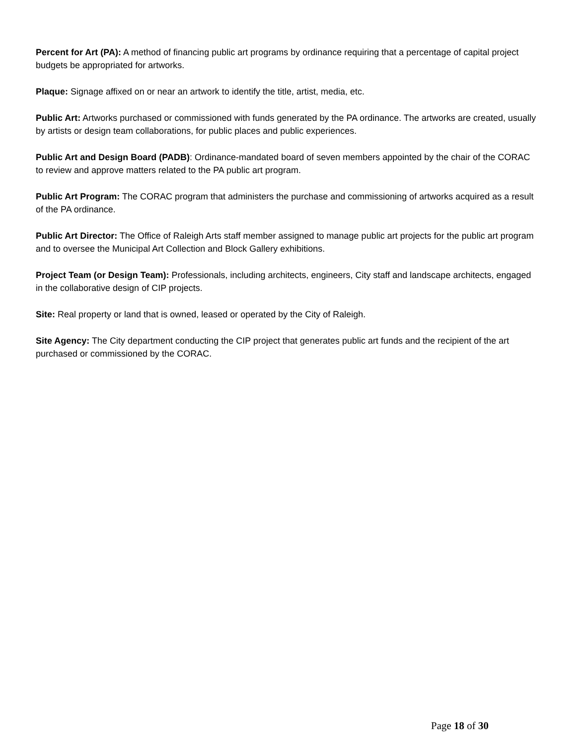Percent for Art (PA): A method of financing public art programs by ordinance requiring that a percentage of capital project budgets be appropriated for artworks.
Plaque: Signage affixed on or near an artwork to identify the title, artist, media, etc.
Public Art: Artworks purchased or commissioned with funds generated by the PA ordinance. The artworks are created, usually by artists or design team collaborations, for public places and public experiences.
Public Art and Design Board (PADB): Ordinance-mandated board of seven members appointed by the chair of the CORAC to review and approve matters related to the PA public art program.
Public Art Program: The CORAC program that administers the purchase and commissioning of artworks acquired as a result of the PA ordinance.
Public Art Director: The Office of Raleigh Arts staff member assigned to manage public art projects for the public art program and to oversee the Municipal Art Collection and Block Gallery exhibitions.
Project Team (or Design Team): Professionals, including architects, engineers, City staff and landscape architects, engaged in the collaborative design of CIP projects.
Site: Real property or land that is owned, leased or operated by the City of Raleigh.
Site Agency: The City department conducting the CIP project that generates public art funds and the recipient of the art purchased or commissioned by the CORAC.
Page 18 of 30